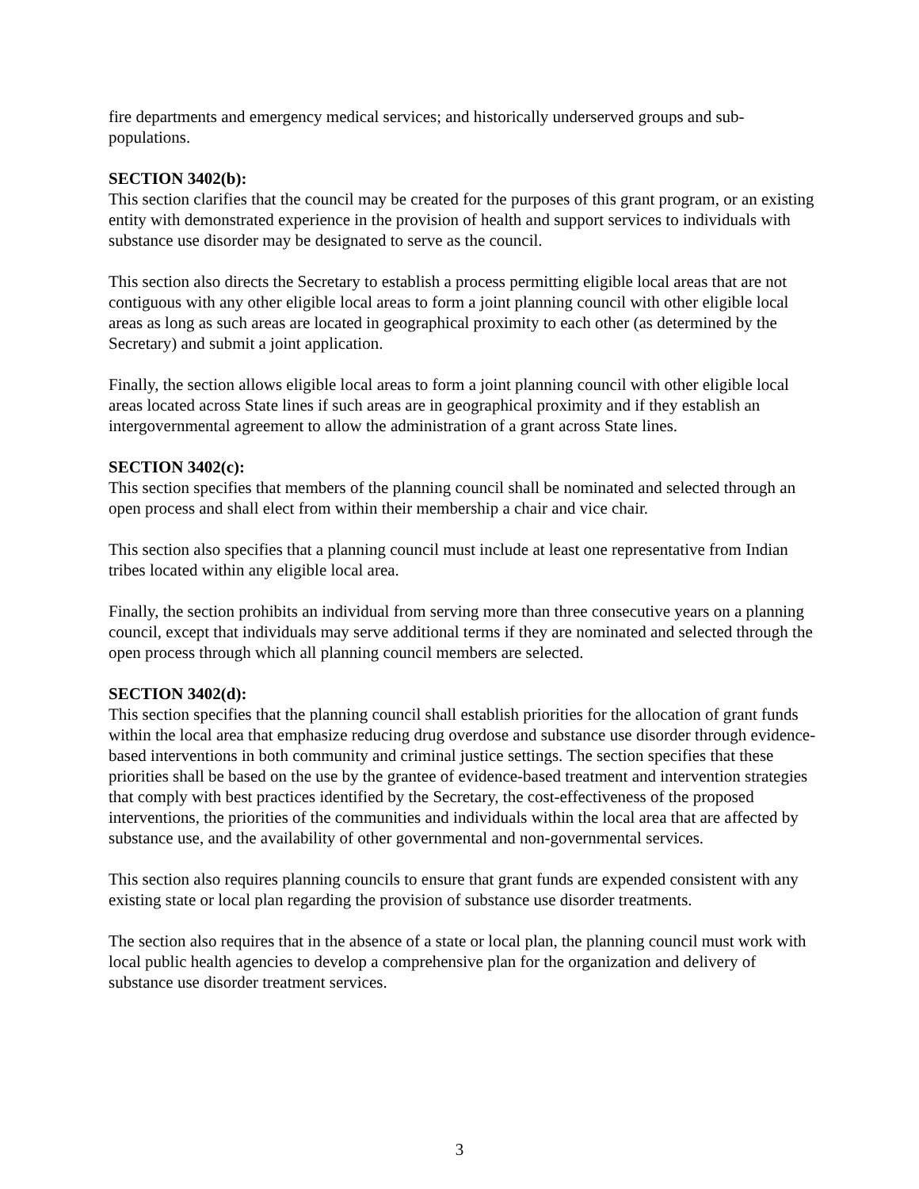fire departments and emergency medical services; and historically underserved groups and sub-populations.
SECTION 3402(b):
This section clarifies that the council may be created for the purposes of this grant program, or an existing entity with demonstrated experience in the provision of health and support services to individuals with substance use disorder may be designated to serve as the council.
This section also directs the Secretary to establish a process permitting eligible local areas that are not contiguous with any other eligible local areas to form a joint planning council with other eligible local areas as long as such areas are located in geographical proximity to each other (as determined by the Secretary) and submit a joint application.
Finally, the section allows eligible local areas to form a joint planning council with other eligible local areas located across State lines if such areas are in geographical proximity and if they establish an intergovernmental agreement to allow the administration of a grant across State lines.
SECTION 3402(c):
This section specifies that members of the planning council shall be nominated and selected through an open process and shall elect from within their membership a chair and vice chair.
This section also specifies that a planning council must include at least one representative from Indian tribes located within any eligible local area.
Finally, the section prohibits an individual from serving more than three consecutive years on a planning council, except that individuals may serve additional terms if they are nominated and selected through the open process through which all planning council members are selected.
SECTION 3402(d):
This section specifies that the planning council shall establish priorities for the allocation of grant funds within the local area that emphasize reducing drug overdose and substance use disorder through evidence-based interventions in both community and criminal justice settings. The section specifies that these priorities shall be based on the use by the grantee of evidence-based treatment and intervention strategies that comply with best practices identified by the Secretary, the cost-effectiveness of the proposed interventions, the priorities of the communities and individuals within the local area that are affected by substance use, and the availability of other governmental and non-governmental services.
This section also requires planning councils to ensure that grant funds are expended consistent with any existing state or local plan regarding the provision of substance use disorder treatments.
The section also requires that in the absence of a state or local plan, the planning council must work with local public health agencies to develop a comprehensive plan for the organization and delivery of substance use disorder treatment services.
3